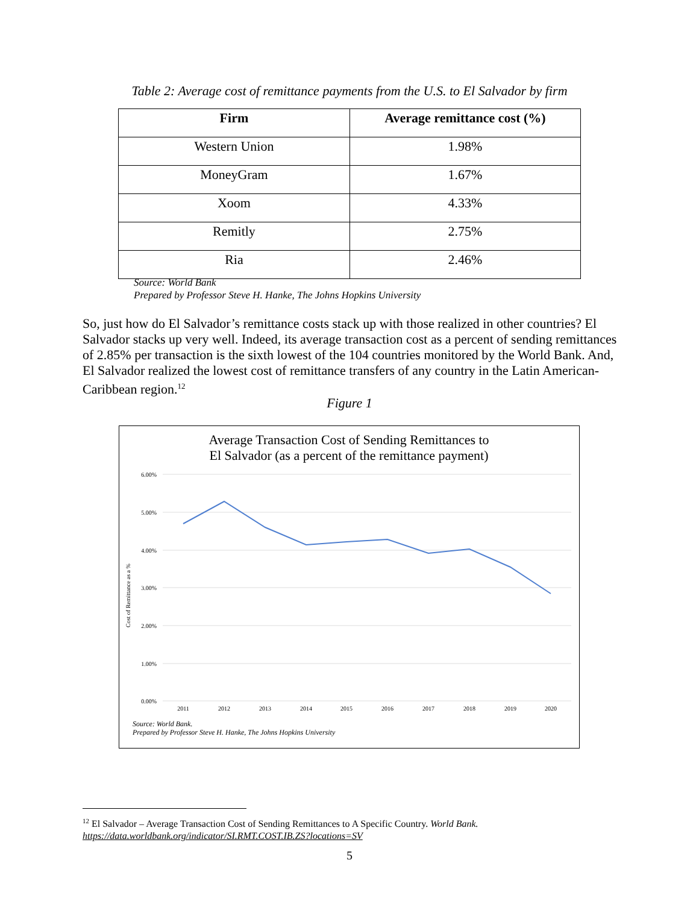Table 2: Average cost of remittance payments from the U.S. to El Salvador by firm
| Firm | Average remittance cost (%) |
| --- | --- |
| Western Union | 1.98% |
| MoneyGram | 1.67% |
| Xoom | 4.33% |
| Remitly | 2.75% |
| Ria | 2.46% |
Source: World Bank
Prepared by Professor Steve H. Hanke, The Johns Hopkins University
So, just how do El Salvador’s remittance costs stack up with those realized in other countries? El Salvador stacks up very well. Indeed, its average transaction cost as a percent of sending remittances of 2.85% per transaction is the sixth lowest of the 104 countries monitored by the World Bank. And, El Salvador realized the lowest cost of remittance transfers of any country in the Latin American-Caribbean region.<sup>12</sup>
Figure 1
Average Transaction Cost of Sending Remittances to
El Salvador (as a percent of the remittance payment)
6.00%
5.00%
4.00%
3.00%
2.00%
1.00%
0.00%
2011
2012
2013
2014
2015
2016
2017
2018
2019
2020
Cost of Remittance as a %
Source: World Bank.
Prepared by Professor Steve H. Hanke, The Johns Hopkins University
<sup>12</sup> El Salvador – Average Transaction Cost of Sending Remittances to A Specific Country. World Bank.
https://data.worldbank.org/indicator/SI.RMT.COST.IB.ZS?locations=SV
5